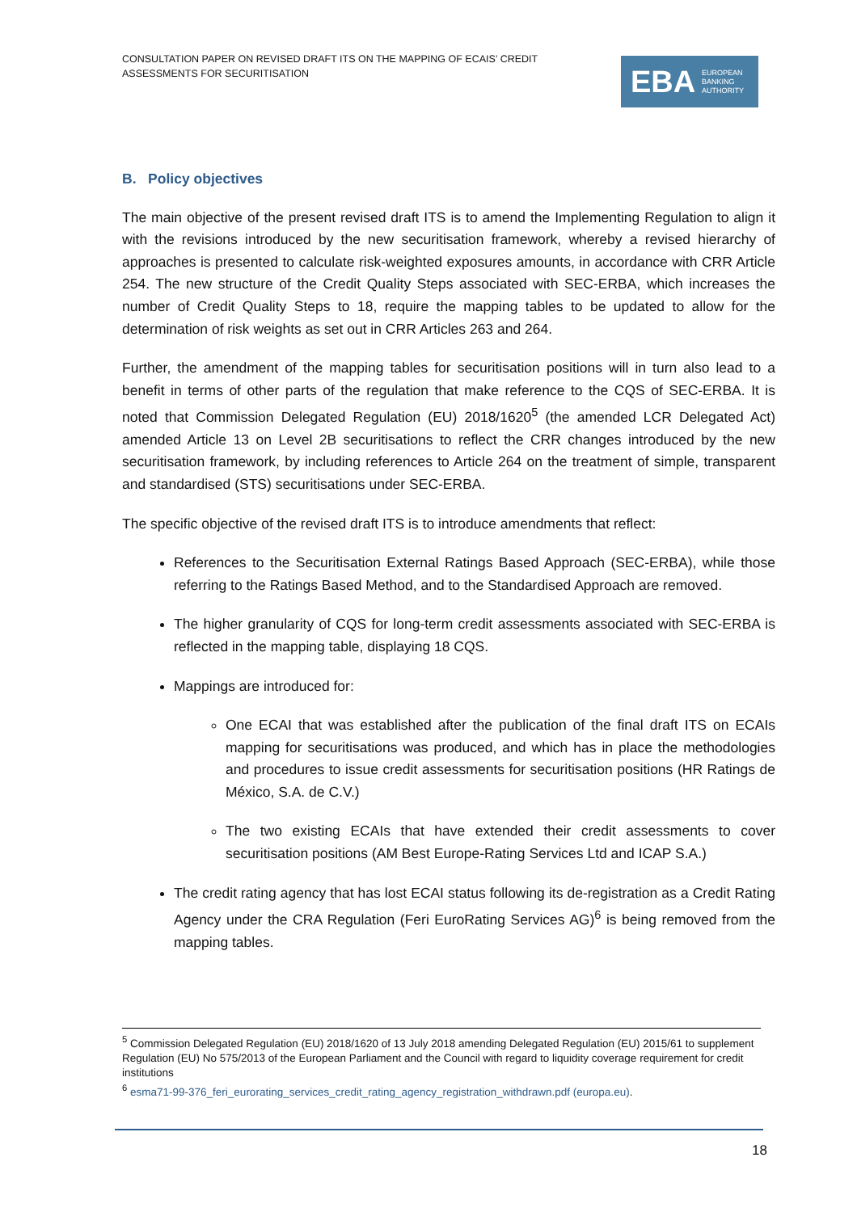CONSULTATION PAPER ON REVISED DRAFT ITS ON THE MAPPING OF ECAIS’ CREDIT ASSESSMENTS FOR SECURITISATION
EBA EUROPEAN
BANKING
AUTHORITY
B. Policy objectives
The main objective of the present revised draft ITS is to amend the Implementing Regulation to align it with the revisions introduced by the new securitisation framework, whereby a revised hierarchy of approaches is presented to calculate risk-weighted exposures amounts, in accordance with CRR Article 254. The new structure of the Credit Quality Steps associated with SEC-ERBA, which increases the number of Credit Quality Steps to 18, require the mapping tables to be updated to allow for the determination of risk weights as set out in CRR Articles 263 and 264.
Further, the amendment of the mapping tables for securitisation positions will in turn also lead to a benefit in terms of other parts of the regulation that make reference to the CQS of SEC-ERBA. It is noted that Commission Delegated Regulation (EU) 2018/1620<sup>5</sup> (the amended LCR Delegated Act) amended Article 13 on Level 2B securitisations to reflect the CRR changes introduced by the new securitisation framework, by including references to Article 264 on the treatment of simple, transparent and standardised (STS) securitisations under SEC-ERBA.
The specific objective of the revised draft ITS is to introduce amendments that reflect:
References to the Securitisation External Ratings Based Approach (SEC-ERBA), while those referring to the Ratings Based Method, and to the Standardised Approach are removed.
The higher granularity of CQS for long-term credit assessments associated with SEC-ERBA is reflected in the mapping table, displaying 18 CQS.
Mappings are introduced for:
One ECAI that was established after the publication of the final draft ITS on ECAIs mapping for securitisations was produced, and which has in place the methodologies and procedures to issue credit assessments for securitisation positions (HR Ratings de México, S.A. de C.V.)
The two existing ECAIs that have extended their credit assessments to cover securitisation positions (AM Best Europe-Rating Services Ltd and ICAP S.A.)
The credit rating agency that has lost ECAI status following its de-registration as a Credit Rating Agency under the CRA Regulation (Feri EuroRating Services AG)<sup>6</sup> is being removed from the mapping tables.
<sup>5</sup> Commission Delegated Regulation (EU) 2018/1620 of 13 July 2018 amending Delegated Regulation (EU) 2015/61 to supplement Regulation (EU) No 575/2013 of the European Parliament and the Council with regard to liquidity coverage requirement for credit institutions
<sup>6</sup> esma71-99-376_feri_eurorating_services_credit_rating_agency_registration_withdrawn.pdf (europa.eu).
18